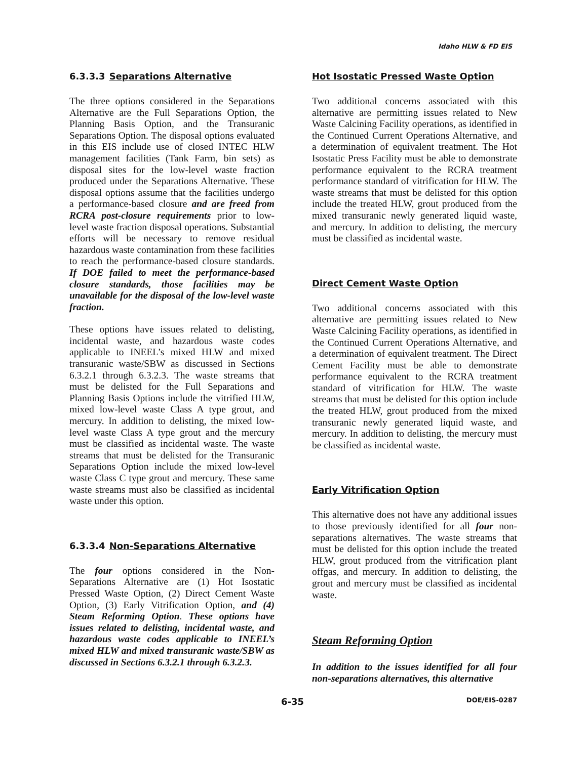Idaho HLW & FD EIS
6.3.3.3 Separations Alternative
The three options considered in the Separations Alternative are the Full Separations Option, the Planning Basis Option, and the Transuranic Separations Option. The disposal options evaluated in this EIS include use of closed INTEC HLW management facilities (Tank Farm, bin sets) as disposal sites for the low-level waste fraction produced under the Separations Alternative. These disposal options assume that the facilities undergo a performance-based closure and are freed from RCRA post-closure requirements prior to low-level waste fraction disposal operations. Substantial efforts will be necessary to remove residual hazardous waste contamination from these facilities to reach the performance-based closure standards. If DOE failed to meet the performance-based closure standards, those facilities may be unavailable for the disposal of the low-level waste fraction.
These options have issues related to delisting, incidental waste, and hazardous waste codes applicable to INEEL’s mixed HLW and mixed transuranic waste/SBW as discussed in Sections 6.3.2.1 through 6.3.2.3. The waste streams that must be delisted for the Full Separations and Planning Basis Options include the vitrified HLW, mixed low-level waste Class A type grout, and mercury. In addition to delisting, the mixed low-level waste Class A type grout and the mercury must be classified as incidental waste. The waste streams that must be delisted for the Transuranic Separations Option include the mixed low-level waste Class C type grout and mercury. These same waste streams must also be classified as incidental waste under this option.
6.3.3.4 Non-Separations Alternative
The four options considered in the Non-Separations Alternative are (1) Hot Isostatic Pressed Waste Option, (2) Direct Cement Waste Option, (3) Early Vitrification Option, and (4) Steam Reforming Option. These options have issues related to delisting, incidental waste, and hazardous waste codes applicable to INEEL’s mixed HLW and mixed transuranic waste/SBW as discussed in Sections 6.3.2.1 through 6.3.2.3.
Hot Isostatic Pressed Waste Option
Two additional concerns associated with this alternative are permitting issues related to New Waste Calcining Facility operations, as identified in the Continued Current Operations Alternative, and a determination of equivalent treatment. The Hot Isostatic Press Facility must be able to demonstrate performance equivalent to the RCRA treatment performance standard of vitrification for HLW. The waste streams that must be delisted for this option include the treated HLW, grout produced from the mixed transuranic newly generated liquid waste, and mercury. In addition to delisting, the mercury must be classified as incidental waste.
Direct Cement Waste Option
Two additional concerns associated with this alternative are permitting issues related to New Waste Calcining Facility operations, as identified in the Continued Current Operations Alternative, and a determination of equivalent treatment. The Direct Cement Facility must be able to demonstrate performance equivalent to the RCRA treatment standard of vitrification for HLW. The waste streams that must be delisted for this option include the treated HLW, grout produced from the mixed transuranic newly generated liquid waste, and mercury. In addition to delisting, the mercury must be classified as incidental waste.
Early Vitrification Option
This alternative does not have any additional issues to those previously identified for all four non-separations alternatives. The waste streams that must be delisted for this option include the treated HLW, grout produced from the vitrification plant offgas, and mercury. In addition to delisting, the grout and mercury must be classified as incidental waste.
Steam Reforming Option
In addition to the issues identified for all four non-separations alternatives, this alternative
6-35 DOE/EIS-0287